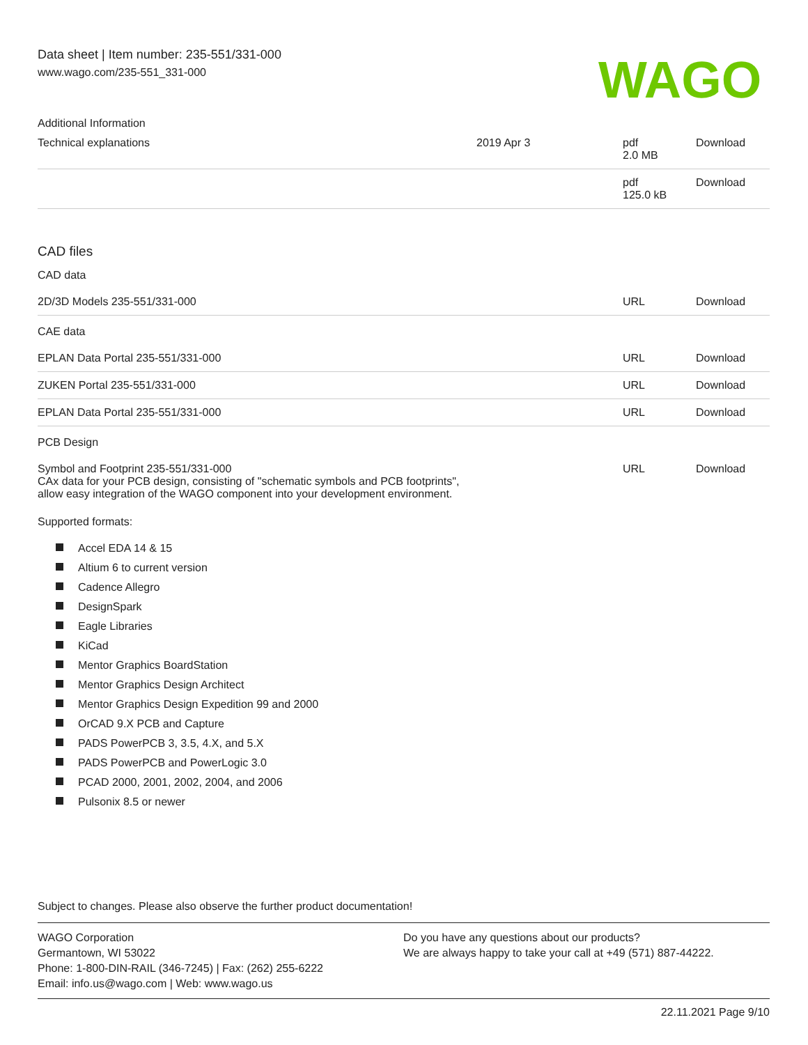Data sheet | Item number: 235-551/331-000
www.wago.com/235-551_331-000
WAGO
Additional Information
| Technical explanations | 2019 Apr 3 | pdf 2.0 MB | Download |
| | | pdf 125.0 kB | Download |
CAD files
CAD data
| 2D/3D Models 235-551/331-000 | | URL | Download |
CAE data
| EPLAN Data Portal 235-551/331-000 | | URL | Download |
| ZUKEN Portal 235-551/331-000 | | URL | Download |
| EPLAN Data Portal 235-551/331-000 | | URL | Download |
PCB Design
| Symbol and Footprint 235-551/331-000 CAx data for your PCB design, consisting of "schematic symbols and PCB footprints", allow easy integration of the WAGO component into your development environment. | | URL | Download |
Supported formats:
Accel EDA 14 & 15
Altium 6 to current version
Cadence Allegro
DesignSpark
Eagle Libraries
KiCad
Mentor Graphics BoardStation
Mentor Graphics Design Architect
Mentor Graphics Design Expedition 99 and 2000
OrCAD 9.X PCB and Capture
PADS PowerPCB 3, 3.5, 4.X, and 5.X
PADS PowerPCB and PowerLogic 3.0
PCAD 2000, 2001, 2002, 2004, and 2006
Pulsonix 8.5 or newer
Subject to changes. Please also observe the further product documentation!
WAGO Corporation
Germantown, WI 53022
Phone: 1-800-DIN-RAIL (346-7245) | Fax: (262) 255-6222
Email: info.us@wago.com | Web: www.wago.us
Do you have any questions about our products?
We are always happy to take your call at +49 (571) 887-44222.
22.11.2021 Page 9/10